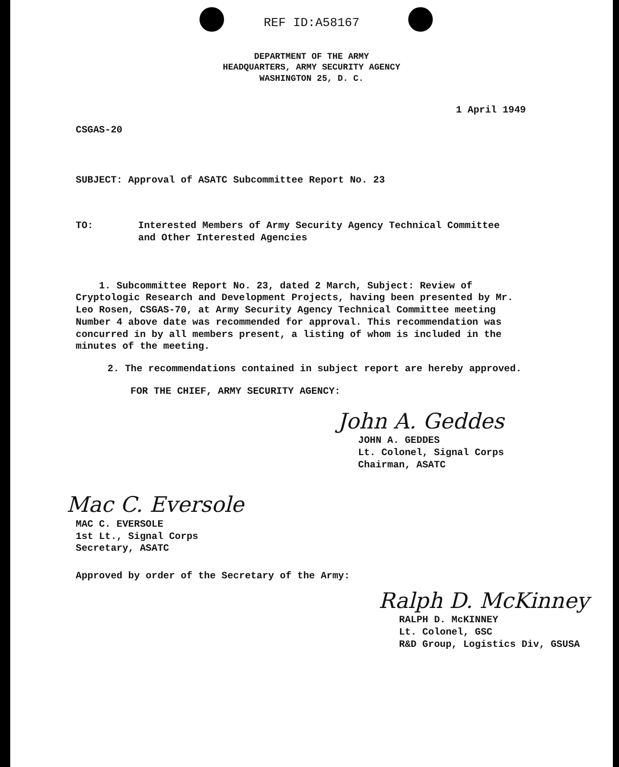REF ID:A58167
DEPARTMENT OF THE ARMY
HEADQUARTERS, ARMY SECURITY AGENCY
WASHINGTON 25, D. C.
1 April 1949
CSGAS-20
SUBJECT: Approval of ASATC Subcommittee Report No. 23
TO: Interested Members of Army Security Agency Technical Committee
and Other Interested Agencies
1. Subcommittee Report No. 23, dated 2 March, Subject: Review of Cryptologic Research and Development Projects, having been presented by Mr. Leo Rosen, CSGAS-70, at Army Security Agency Technical Committee meeting Number 4 above date was recommended for approval. This recommendation was concurred in by all members present, a listing of whom is included in the minutes of the meeting.
2. The recommendations contained in subject report are hereby approved.
FOR THE CHIEF, ARMY SECURITY AGENCY:
John A. Geddes
JOHN A. GEDDES
Lt. Colonel, Signal Corps
Chairman, ASATC
Mac C. Eversole
MAC C. EVERSOLE
1st Lt., Signal Corps
Secretary, ASATC
Approved by order of the Secretary of the Army:
Ralph D. McKinney
RALPH D. McKINNEY
Lt. Colonel, GSC
R&D Group, Logistics Div, GSUSA